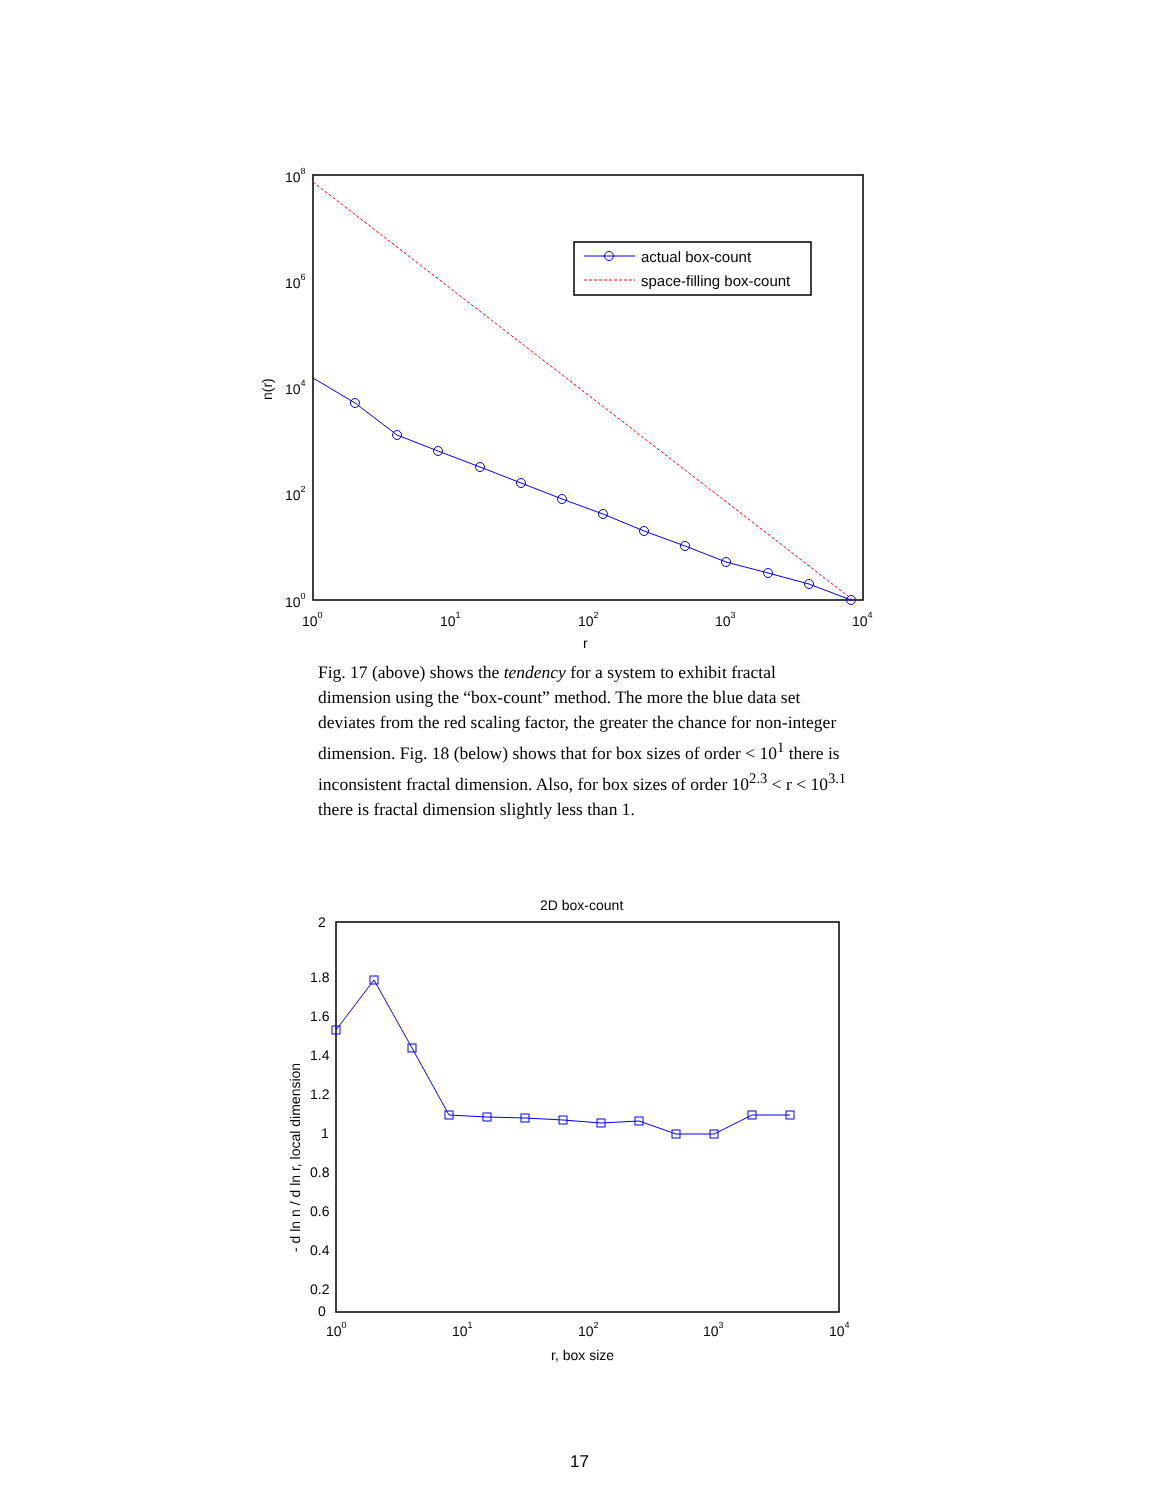108
106
104
102
100
100
101
102
103
104
r
n(r)
actual box-count
space-filling box-count
Fig. 17 (above) shows the tendency for a system to exhibit fractal dimension using the “box-count” method. The more the blue data set deviates from the red scaling factor, the greater the chance for non-integer dimension. Fig. 18 (below) shows that for box sizes of order < 10<sup>1</sup> there is inconsistent fractal dimension. Also, for box sizes of order 10<sup>2.3</sup> < r < 10<sup>3.1</sup> there is fractal dimension slightly less than 1.
2D box-count
2
1.8
1.6
1.4
1.2
1
0.8
0.6
0.4
0.2
0
100
101
102
103
104
r, box size
- d ln n / d ln r, local dimension
17